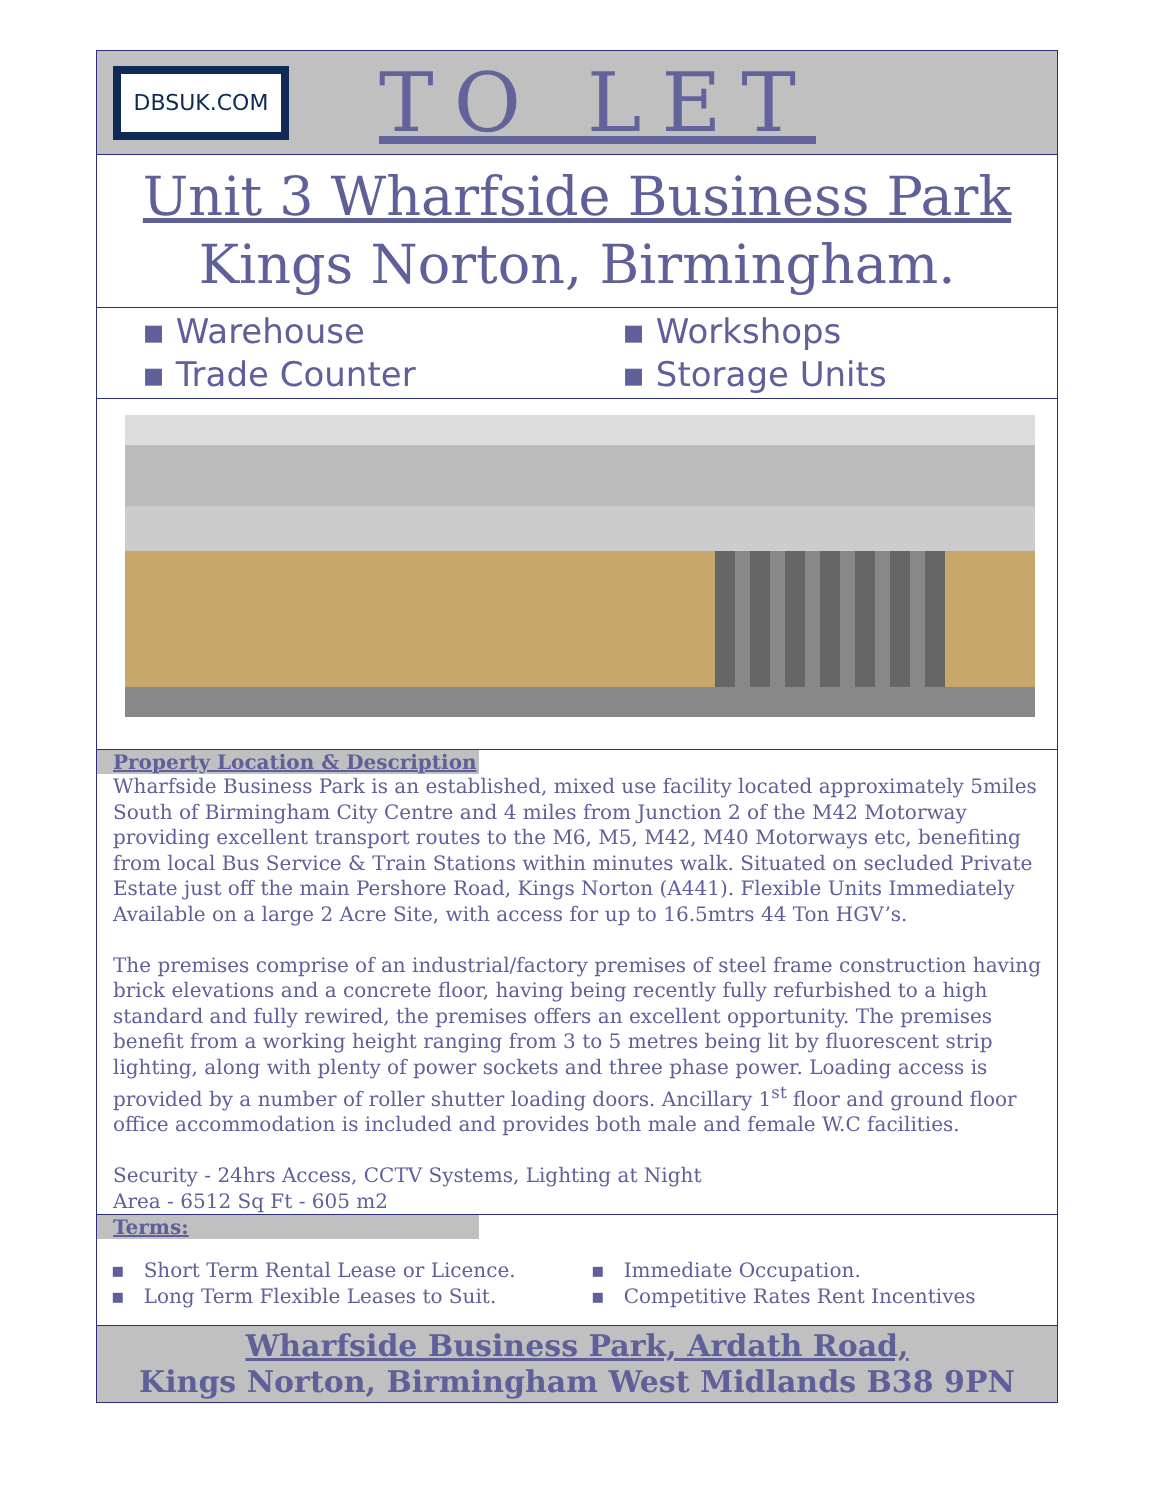DBSUK.COM
TO LET
Unit 3 Wharfside Business Park
Kings Norton, Birmingham.
▪ Warehouse
▪ Workshops
▪ Trade Counter
▪ Storage Units
Property Location & Description
Wharfside Business Park is an established, mixed use facility located approximately 5miles South of Birmingham City Centre and 4 miles from Junction 2 of the M42 Motorway providing excellent transport routes to the M6, M5, M42, M40 Motorways etc, benefiting from local Bus Service & Train Stations within minutes walk. Situated on secluded Private Estate just off the main Pershore Road, Kings Norton (A441). Flexible Units Immediately Available on a large 2 Acre Site, with access for up to 16.5mtrs 44 Ton HGV’s.
The premises comprise of an industrial/factory premises of steel frame construction having brick elevations and a concrete floor, having being recently fully refurbished to a high standard and fully rewired, the premises offers an excellent opportunity. The premises benefit from a working height ranging from 3 to 5 metres being lit by fluorescent strip lighting, along with plenty of power sockets and three phase power. Loading access is provided by a number of roller shutter loading doors. Ancillary 1<sup>st</sup> floor and ground floor office accommodation is included and provides both male and female W.C facilities.
Security - 24hrs Access, CCTV Systems, Lighting at Night
Area - 6512 Sq Ft - 605 m2
Terms:
▪ Short Term Rental Lease or Licence.
▪ Immediate Occupation.
▪ Long Term Flexible Leases to Suit.
▪ Competitive Rates Rent Incentives
Wharfside Business Park, Ardath Road,
Kings Norton, Birmingham West Midlands B38 9PN